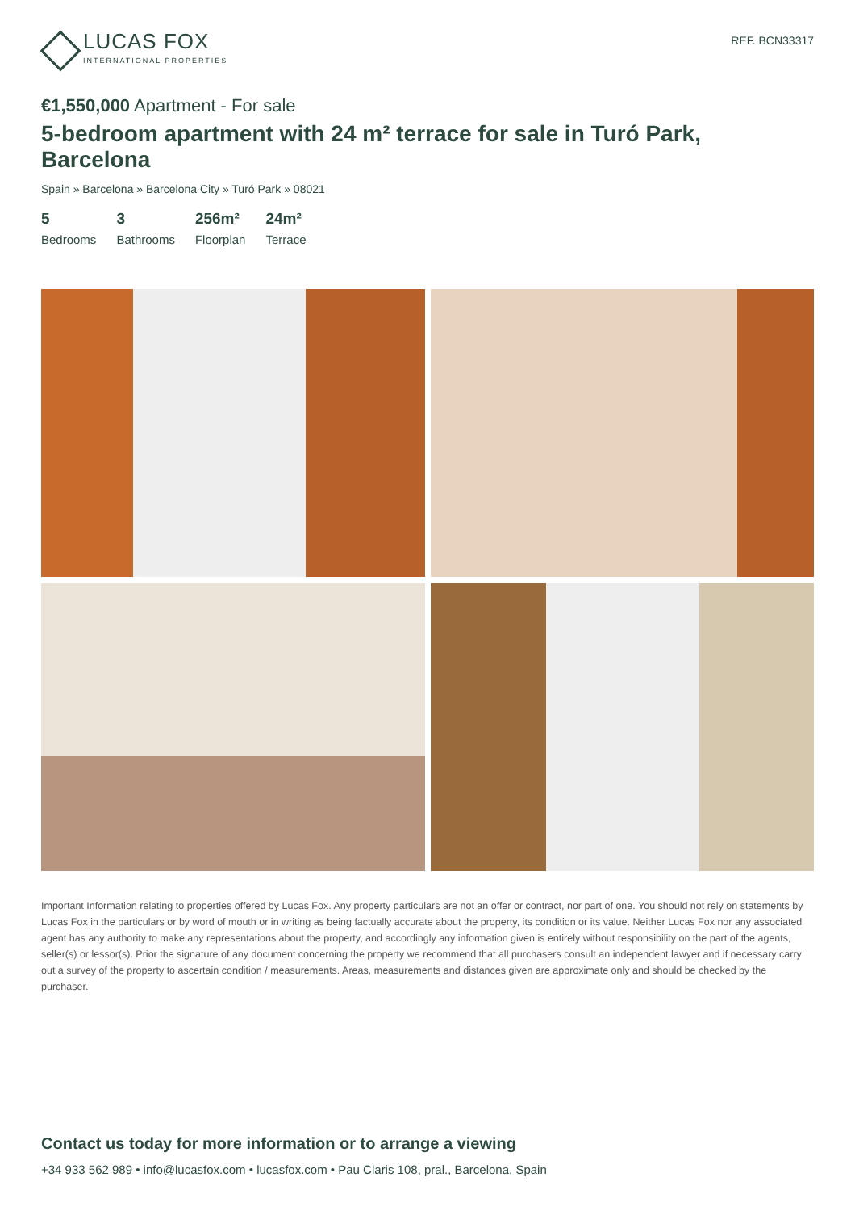LUCAS FOX
INTERNATIONAL PROPERTIES
REF. BCN33317
€1,550,000 Apartment - For sale
5-bedroom apartment with 24 m² terrace for sale in Turó Park, Barcelona
Spain » Barcelona » Barcelona City » Turó Park » 08021
5
Bedrooms
3
Bathrooms
256m²
Floorplan
24m²
Terrace
Important Information relating to properties offered by Lucas Fox. Any property particulars are not an offer or contract, nor part of one. You should not rely on statements by Lucas Fox in the particulars or by word of mouth or in writing as being factually accurate about the property, its condition or its value. Neither Lucas Fox nor any associated agent has any authority to make any representations about the property, and accordingly any information given is entirely without responsibility on the part of the agents, seller(s) or lessor(s). Prior the signature of any document concerning the property we recommend that all purchasers consult an independent lawyer and if necessary carry out a survey of the property to ascertain condition / measurements. Areas, measurements and distances given are approximate only and should be checked by the purchaser.
Contact us today for more information or to arrange a viewing
+34 933 562 989 • info@lucasfox.com • lucasfox.com • Pau Claris 108, pral., Barcelona, Spain